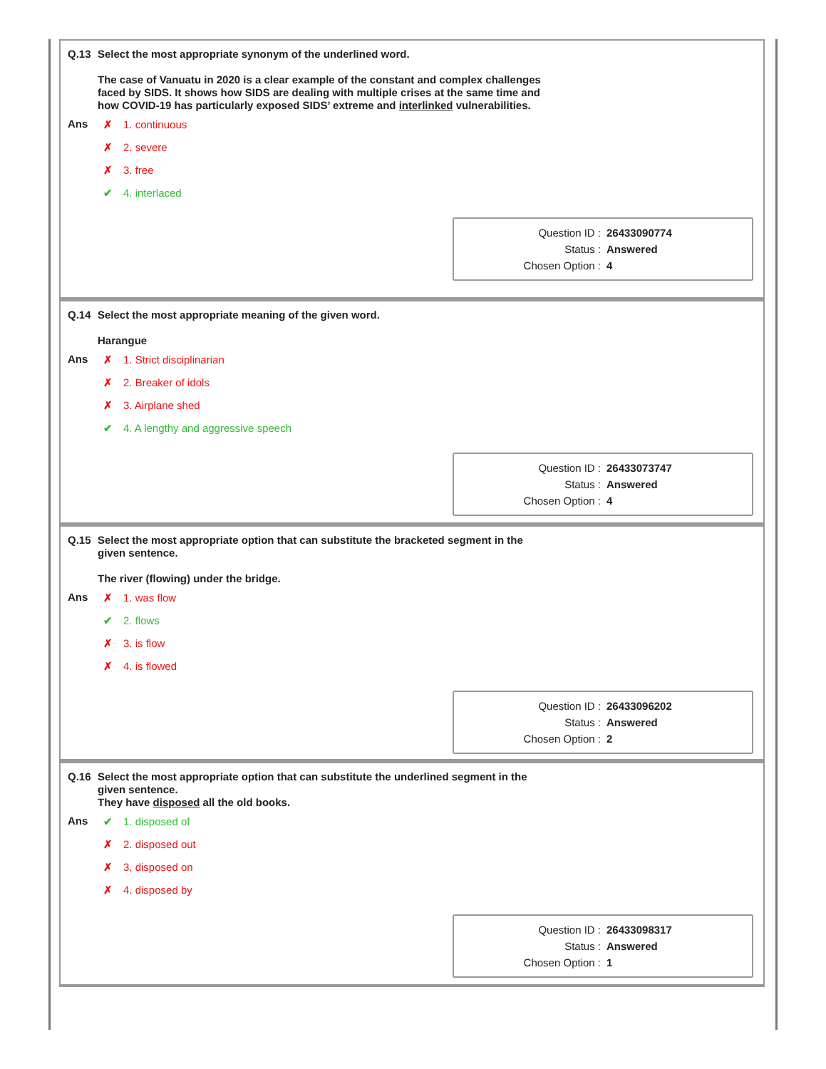Q.13 Select the most appropriate synonym of the underlined word.
The case of Vanuatu in 2020 is a clear example of the constant and complex challenges faced by SIDS. It shows how SIDS are dealing with multiple crises at the same time and how COVID-19 has particularly exposed SIDS’ extreme and interlinked vulnerabilities.
Ans
✗ 1. continuous
✗ 2. severe
✗ 3. free
✔ 4. interlaced
Question ID : 26433090774
Status : Answered
Chosen Option : 4
Q.14 Select the most appropriate meaning of the given word.
Harangue
Ans
✗ 1. Strict disciplinarian
✗ 2. Breaker of idols
✗ 3. Airplane shed
✔ 4. A lengthy and aggressive speech
Question ID : 26433073747
Status : Answered
Chosen Option : 4
Q.15 Select the most appropriate option that can substitute the bracketed segment in the given sentence.
The river (flowing) under the bridge.
Ans
✗ 1. was flow
✔ 2. flows
✗ 3. is flow
✗ 4. is flowed
Question ID : 26433096202
Status : Answered
Chosen Option : 2
Q.16 Select the most appropriate option that can substitute the underlined segment in the given sentence.
They have disposed all the old books.
Ans
✔ 1. disposed of
✗ 2. disposed out
✗ 3. disposed on
✗ 4. disposed by
Question ID : 26433098317
Status : Answered
Chosen Option : 1